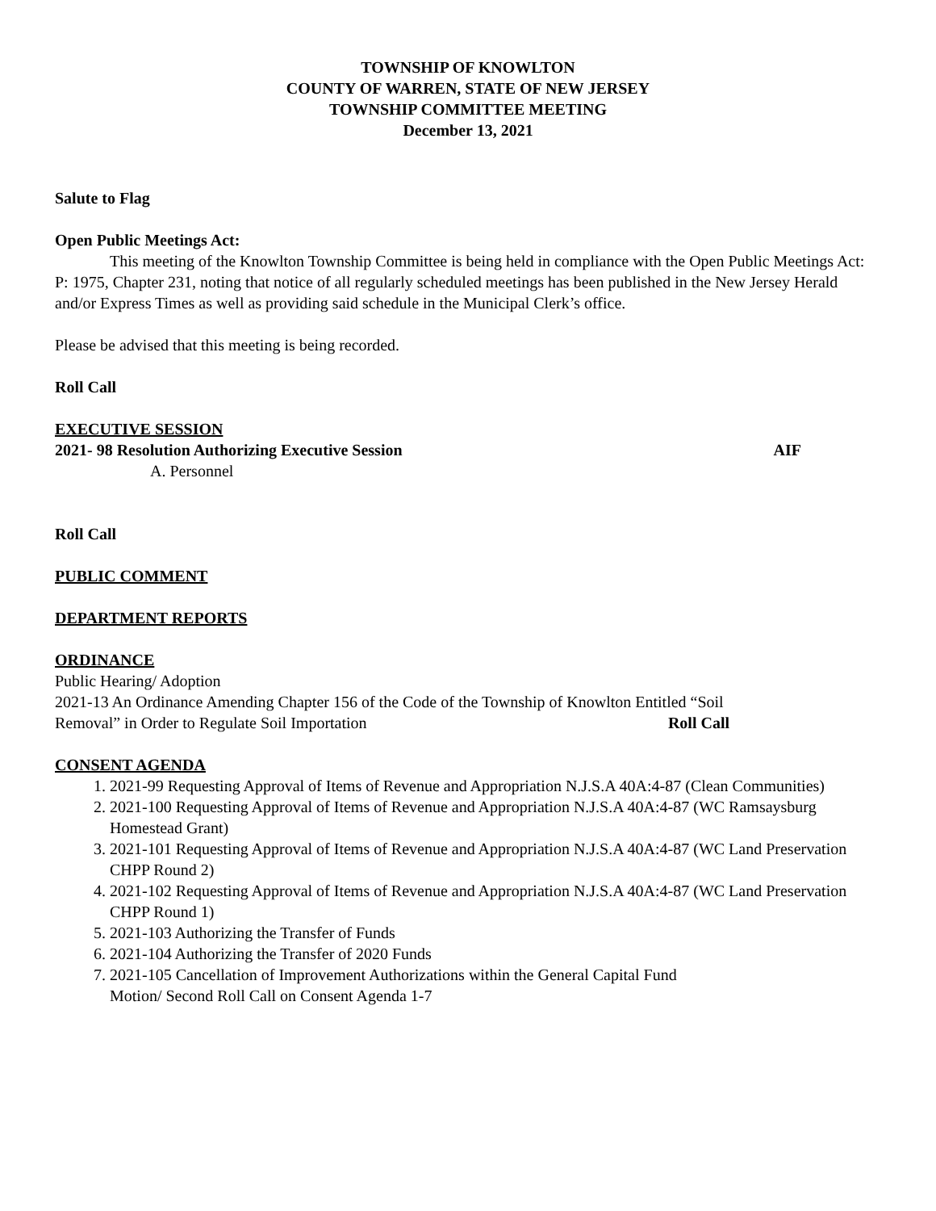TOWNSHIP OF KNOWLTON
COUNTY OF WARREN, STATE OF NEW JERSEY
TOWNSHIP COMMITTEE MEETING
December 13, 2021
Salute to Flag
Open Public Meetings Act:
This meeting of the Knowlton Township Committee is being held in compliance with the Open Public Meetings Act: P: 1975, Chapter 231, noting that notice of all regularly scheduled meetings has been published in the New Jersey Herald and/or Express Times as well as providing said schedule in the Municipal Clerk’s office.
Please be advised that this meeting is being recorded.
Roll Call
EXECUTIVE SESSION
2021- 98 Resolution Authorizing Executive Session AIF
A. Personnel
Roll Call
PUBLIC COMMENT
DEPARTMENT REPORTS
ORDINANCE
Public Hearing/ Adoption
2021-13 An Ordinance Amending Chapter 156 of the Code of the Township of Knowlton Entitled “Soil
Removal” in Order to Regulate Soil Importation Roll Call
CONSENT AGENDA
1. 2021-99 Requesting Approval of Items of Revenue and Appropriation N.J.S.A 40A:4-87 (Clean Communities)
2. 2021-100 Requesting Approval of Items of Revenue and Appropriation N.J.S.A 40A:4-87 (WC Ramsaysburg Homestead Grant)
3. 2021-101 Requesting Approval of Items of Revenue and Appropriation N.J.S.A 40A:4-87 (WC Land Preservation CHPP Round 2)
4. 2021-102 Requesting Approval of Items of Revenue and Appropriation N.J.S.A 40A:4-87 (WC Land Preservation CHPP Round 1)
5. 2021-103 Authorizing the Transfer of Funds
6. 2021-104 Authorizing the Transfer of 2020 Funds
7. 2021-105 Cancellation of Improvement Authorizations within the General Capital Fund
Motion/ Second Roll Call on Consent Agenda 1-7